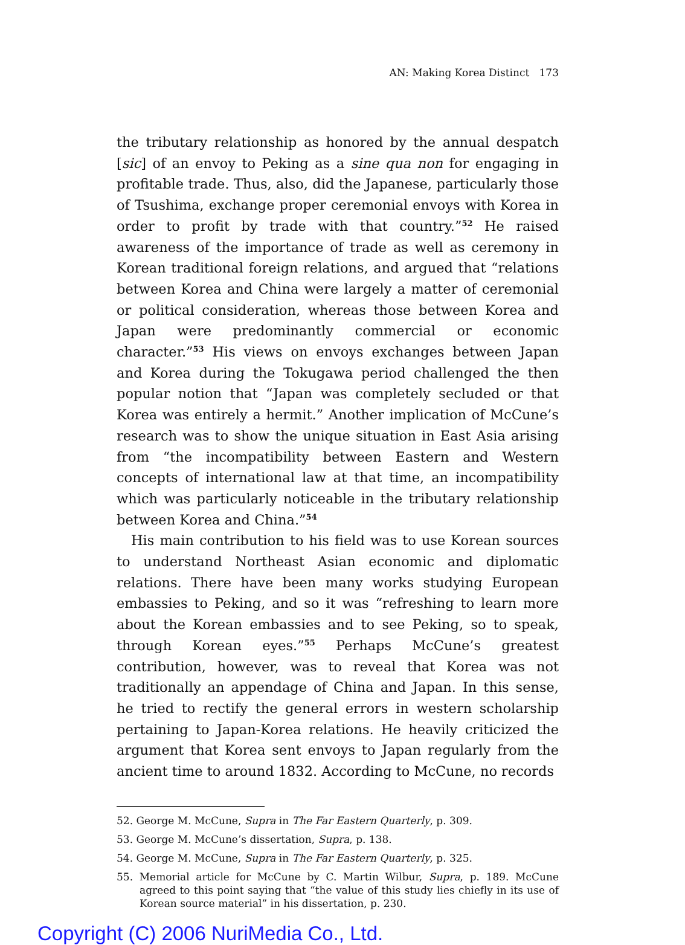AN: Making Korea Distinct 173
the tributary relationship as honored by the annual despatch [sic] of an envoy to Peking as a sine qua non for engaging in profitable trade. Thus, also, did the Japanese, particularly those of Tsushima, exchange proper ceremonial envoys with Korea in order to profit by trade with that country.”<sup>52</sup> He raised awareness of the importance of trade as well as ceremony in Korean traditional foreign relations, and argued that “relations between Korea and China were largely a matter of ceremonial or political consideration, whereas those between Korea and Japan were predominantly commercial or economic character.”<sup>53</sup> His views on envoys exchanges between Japan and Korea during the Tokugawa period challenged the then popular notion that “Japan was completely secluded or that Korea was entirely a hermit.” Another implication of McCune’s research was to show the unique situation in East Asia arising from “the incompatibility between Eastern and Western concepts of international law at that time, an incompatibility which was particularly noticeable in the tributary relationship between Korea and China.”<sup>54</sup>
His main contribution to his field was to use Korean sources to understand Northeast Asian economic and diplomatic relations. There have been many works studying European embassies to Peking, and so it was “refreshing to learn more about the Korean embassies and to see Peking, so to speak, through Korean eyes.”<sup>55</sup> Perhaps McCune’s greatest contribution, however, was to reveal that Korea was not traditionally an appendage of China and Japan. In this sense, he tried to rectify the general errors in western scholarship pertaining to Japan-Korea relations. He heavily criticized the argument that Korea sent envoys to Japan regularly from the ancient time to around 1832. According to McCune, no records
52. George M. McCune, Supra in The Far Eastern Quarterly, p. 309.
53. George M. McCune’s dissertation, Supra, p. 138.
54. George M. McCune, Supra in The Far Eastern Quarterly, p. 325.
55. Memorial article for McCune by C. Martin Wilbur, Supra, p. 189. McCune agreed to this point saying that “the value of this study lies chiefly in its use of Korean source material” in his dissertation, p. 230.
Copyright (C) 2006 NuriMedia Co., Ltd.